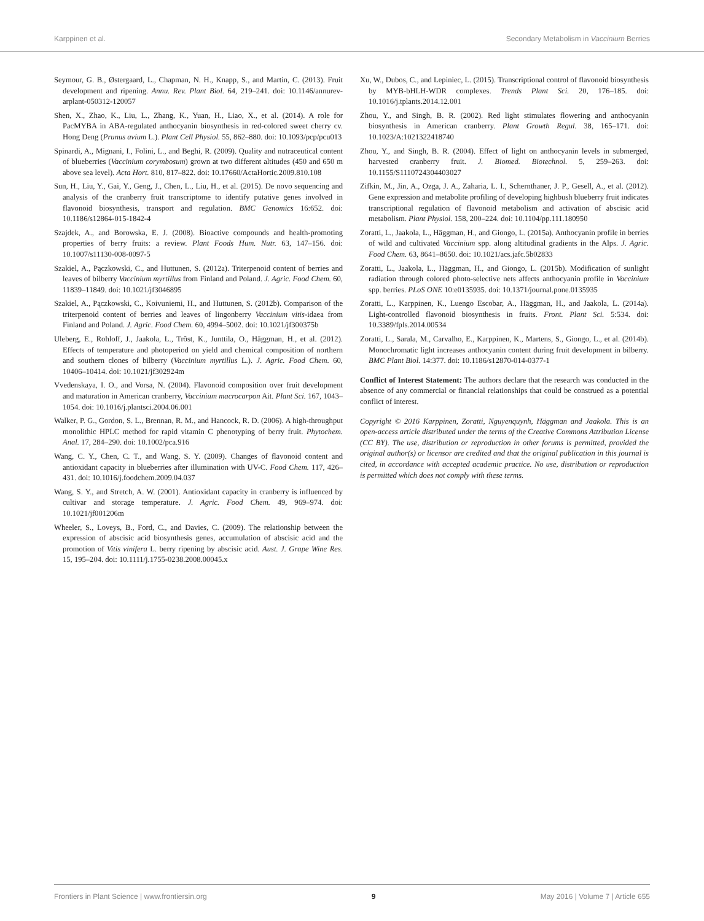Karppinen et al. Secondary Metabolism in Vaccinium Berries
Seymour, G. B., Østergaard, L., Chapman, N. H., Knapp, S., and Martin, C. (2013). Fruit development and ripening. Annu. Rev. Plant Biol. 64, 219–241. doi: 10.1146/annurev-arplant-050312-120057
Shen, X., Zhao, K., Liu, L., Zhang, K., Yuan, H., Liao, X., et al. (2014). A role for PacMYBA in ABA-regulated anthocyanin biosynthesis in red-colored sweet cherry cv. Hong Deng (Prunus avium L.). Plant Cell Physiol. 55, 862–880. doi: 10.1093/pcp/pcu013
Spinardi, A., Mignani, I., Folini, L., and Beghi, R. (2009). Quality and nutraceutical content of blueberries (Vaccinium corymbosum) grown at two different altitudes (450 and 650 m above sea level). Acta Hort. 810, 817–822. doi: 10.17660/ActaHortic.2009.810.108
Sun, H., Liu, Y., Gai, Y., Geng, J., Chen, L., Liu, H., et al. (2015). De novo sequencing and analysis of the cranberry fruit transcriptome to identify putative genes involved in flavonoid biosynthesis, transport and regulation. BMC Genomics 16:652. doi: 10.1186/s12864-015-1842-4
Szajdek, A., and Borowska, E. J. (2008). Bioactive compounds and health-promoting properties of berry fruits: a review. Plant Foods Hum. Nutr. 63, 147–156. doi: 10.1007/s11130-008-0097-5
Szakiel, A., Pączkowski, C., and Huttunen, S. (2012a). Triterpenoid content of berries and leaves of bilberry Vaccinium myrtillus from Finland and Poland. J. Agric. Food Chem. 60, 11839–11849. doi: 10.1021/jf3046895
Szakiel, A., Pączkowski, C., Koivuniemi, H., and Huttunen, S. (2012b). Comparison of the triterpenoid content of berries and leaves of lingonberry Vaccinium vitis-idaea from Finland and Poland. J. Agric. Food Chem. 60, 4994–5002. doi: 10.1021/jf300375b
Uleberg, E., Rohloff, J., Jaakola, L., Trôst, K., Junttila, O., Häggman, H., et al. (2012). Effects of temperature and photoperiod on yield and chemical composition of northern and southern clones of bilberry (Vaccinium myrtillus L.). J. Agric. Food Chem. 60, 10406–10414. doi: 10.1021/jf302924m
Vvedenskaya, I. O., and Vorsa, N. (2004). Flavonoid composition over fruit development and maturation in American cranberry, Vaccinium macrocarpon Ait. Plant Sci. 167, 1043–1054. doi: 10.1016/j.plantsci.2004.06.001
Walker, P. G., Gordon, S. L., Brennan, R. M., and Hancock, R. D. (2006). A high-throughput monolithic HPLC method for rapid vitamin C phenotyping of berry fruit. Phytochem. Anal. 17, 284–290. doi: 10.1002/pca.916
Wang, C. Y., Chen, C. T., and Wang, S. Y. (2009). Changes of flavonoid content and antioxidant capacity in blueberries after illumination with UV-C. Food Chem. 117, 426–431. doi: 10.1016/j.foodchem.2009.04.037
Wang, S. Y., and Stretch, A. W. (2001). Antioxidant capacity in cranberry is influenced by cultivar and storage temperature. J. Agric. Food Chem. 49, 969–974. doi: 10.1021/jf001206m
Wheeler, S., Loveys, B., Ford, C., and Davies, C. (2009). The relationship between the expression of abscisic acid biosynthesis genes, accumulation of abscisic acid and the promotion of Vitis vinifera L. berry ripening by abscisic acid. Aust. J. Grape Wine Res. 15, 195–204. doi: 10.1111/j.1755-0238.2008.00045.x
Xu, W., Dubos, C., and Lepiniec, L. (2015). Transcriptional control of flavonoid biosynthesis by MYB-bHLH-WDR complexes. Trends Plant Sci. 20, 176–185. doi: 10.1016/j.tplants.2014.12.001
Zhou, Y., and Singh, B. R. (2002). Red light stimulates flowering and anthocyanin biosynthesis in American cranberry. Plant Growth Regul. 38, 165–171. doi: 10.1023/A:1021322418740
Zhou, Y., and Singh, B. R. (2004). Effect of light on anthocyanin levels in submerged, harvested cranberry fruit. J. Biomed. Biotechnol. 5, 259–263. doi: 10.1155/S1110724304403027
Zifkin, M., Jin, A., Ozga, J. A., Zaharia, L. I., Schernthaner, J. P., Gesell, A., et al. (2012). Gene expression and metabolite profiling of developing highbush blueberry fruit indicates transcriptional regulation of flavonoid metabolism and activation of abscisic acid metabolism. Plant Physiol. 158, 200–224. doi: 10.1104/pp.111.180950
Zoratti, L., Jaakola, L., Häggman, H., and Giongo, L. (2015a). Anthocyanin profile in berries of wild and cultivated Vaccinium spp. along altitudinal gradients in the Alps. J. Agric. Food Chem. 63, 8641–8650. doi: 10.1021/acs.jafc.5b02833
Zoratti, L., Jaakola, L., Häggman, H., and Giongo, L. (2015b). Modification of sunlight radiation through colored photo-selective nets affects anthocyanin profile in Vaccinium spp. berries. PLoS ONE 10:e0135935. doi: 10.1371/journal.pone.0135935
Zoratti, L., Karppinen, K., Luengo Escobar, A., Häggman, H., and Jaakola, L. (2014a). Light-controlled flavonoid biosynthesis in fruits. Front. Plant Sci. 5:534. doi: 10.3389/fpls.2014.00534
Zoratti, L., Sarala, M., Carvalho, E., Karppinen, K., Martens, S., Giongo, L., et al. (2014b). Monochromatic light increases anthocyanin content during fruit development in bilberry. BMC Plant Biol. 14:377. doi: 10.1186/s12870-014-0377-1
Conflict of Interest Statement: The authors declare that the research was conducted in the absence of any commercial or financial relationships that could be construed as a potential conflict of interest.
Copyright © 2016 Karppinen, Zoratti, Nguyenquynh, Häggman and Jaakola. This is an open-access article distributed under the terms of the Creative Commons Attribution License (CC BY). The use, distribution or reproduction in other forums is permitted, provided the original author(s) or licensor are credited and that the original publication in this journal is cited, in accordance with accepted academic practice. No use, distribution or reproduction is permitted which does not comply with these terms.
Frontiers in Plant Science | www.frontiersin.org 9 May 2016 | Volume 7 | Article 655